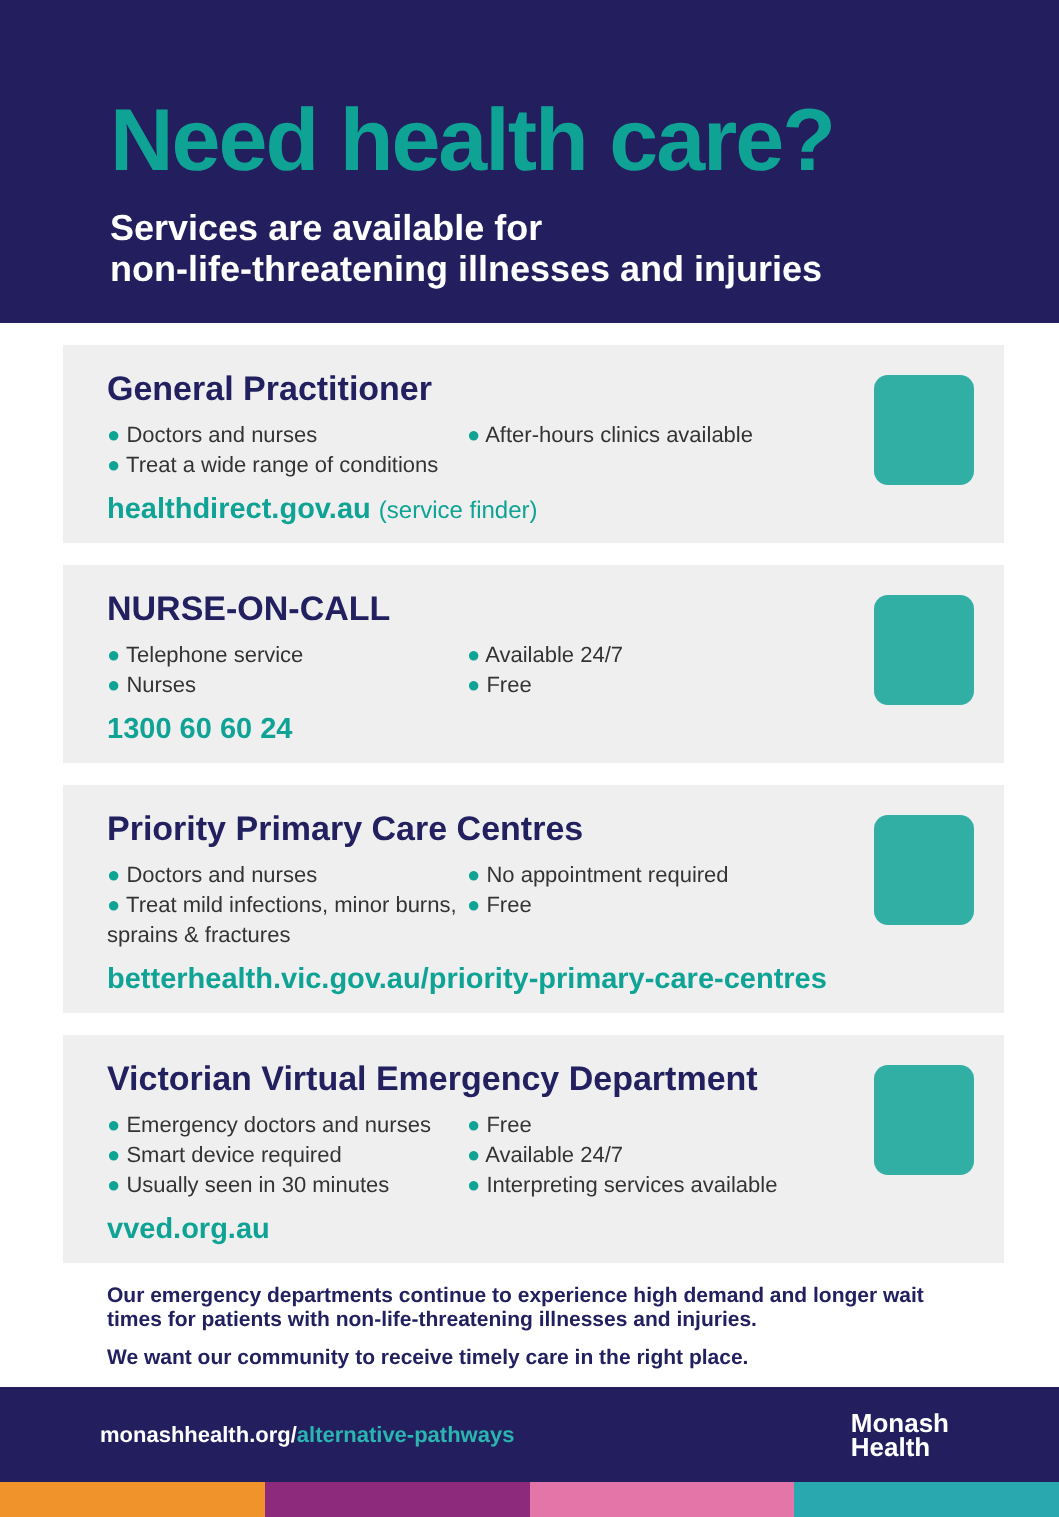Need health care?
Services are available for
non-life-threatening illnesses and injuries
General Practitioner
● Doctors and nurses
● Treat a wide range of conditions
● After-hours clinics available
healthdirect.gov.au (service finder)
NURSE-ON-CALL
● Telephone service
● Nurses
● Available 24/7
● Free
1300 60 60 24
Priority Primary Care Centres
● Doctors and nurses
● Treat mild infections, minor burns, sprains & fractures
● No appointment required
● Free
betterhealth.vic.gov.au/priority-primary-care-centres
Victorian Virtual Emergency Department
● Emergency doctors and nurses
● Smart device required
● Usually seen in 30 minutes
● Free
● Available 24/7
● Interpreting services available
vved.org.au
Our emergency departments continue to experience high demand and longer wait times for patients with non-life-threatening illnesses and injuries.
We want our community to receive timely care in the right place.
monashhealth.org/alternative-pathways
Monash
Health